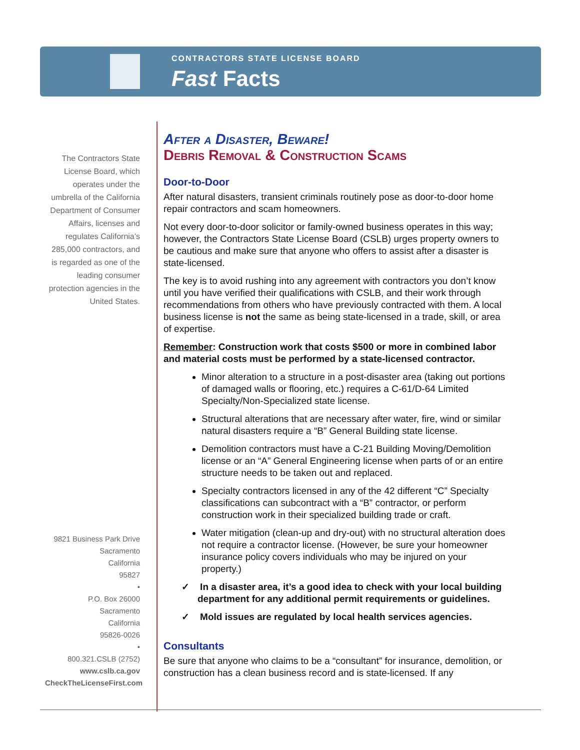CONTRACTORS STATE LICENSE BOARD
Fast Facts
The Contractors State License Board, which operates under the umbrella of the California Department of Consumer Affairs, licenses and regulates California’s 285,000 contractors, and is regarded as one of the leading consumer protection agencies in the United States.
9821 Business Park Drive
Sacramento
California
95827
•
P.O. Box 26000
Sacramento
California
95826-0026
•
800.321.CSLB (2752)
www.cslb.ca.gov
CheckTheLicenseFirst.com
After a Disaster, Beware!
Debris Removal & Construction Scams
Door-to-Door
After natural disasters, transient criminals routinely pose as door-to-door home repair contractors and scam homeowners.
Not every door-to-door solicitor or family-owned business operates in this way; however, the Contractors State License Board (CSLB) urges property owners to be cautious and make sure that anyone who offers to assist after a disaster is state-licensed.
The key is to avoid rushing into any agreement with contractors you don’t know until you have verified their qualifications with CSLB, and their work through recommendations from others who have previously contracted with them. A local business license is not the same as being state-licensed in a trade, skill, or area of expertise.
Remember: Construction work that costs $500 or more in combined labor and material costs must be performed by a state-licensed contractor.
Minor alteration to a structure in a post-disaster area (taking out portions of damaged walls or flooring, etc.) requires a C-61/D-64 Limited Specialty/Non-Specialized state license.
Structural alterations that are necessary after water, fire, wind or similar natural disasters require a “B” General Building state license.
Demolition contractors must have a C-21 Building Moving/Demolition license or an “A” General Engineering license when parts of or an entire structure needs to be taken out and replaced.
Specialty contractors licensed in any of the 42 different “C” Specialty classifications can subcontract with a “B” contractor, or perform construction work in their specialized building trade or craft.
Water mitigation (clean-up and dry-out) with no structural alteration does not require a contractor license. (However, be sure your homeowner insurance policy covers individuals who may be injured on your property.)
✓ In a disaster area, it’s a good idea to check with your local building department for any additional permit requirements or guidelines.
✓ Mold issues are regulated by local health services agencies.
Consultants
Be sure that anyone who claims to be a “consultant” for insurance, demolition, or construction has a clean business record and is state-licensed. If any